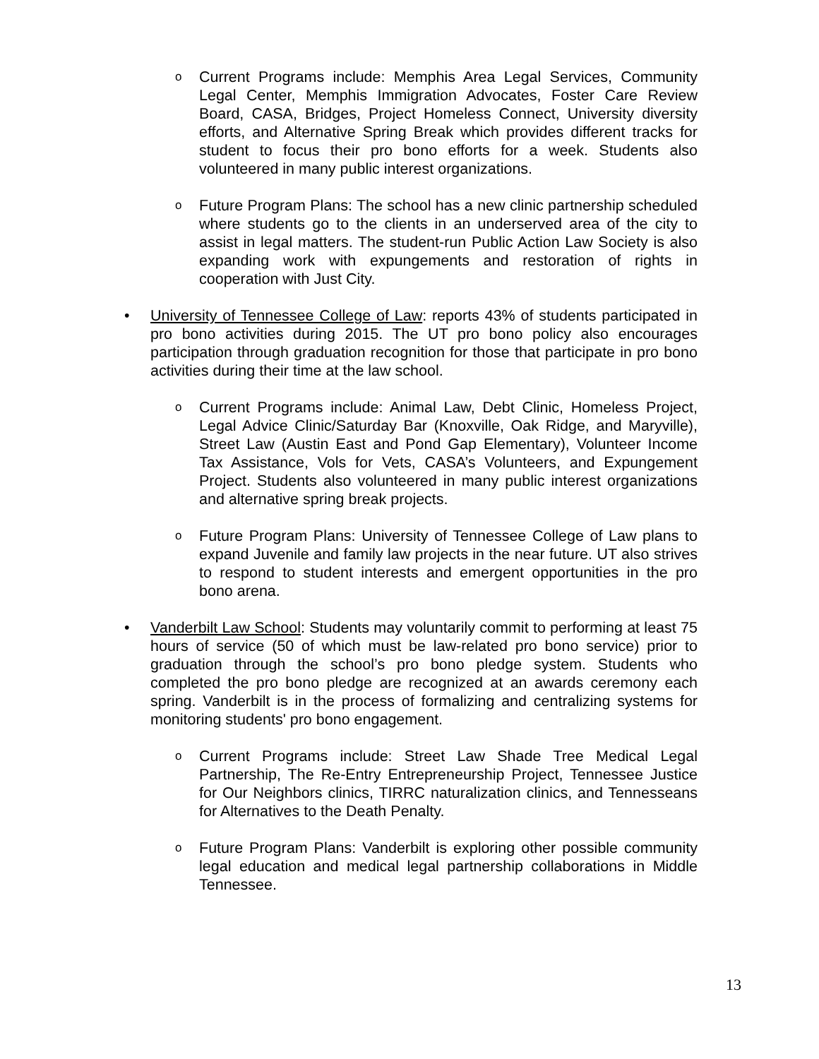o
Current Programs include: Memphis Area Legal Services, Community Legal Center, Memphis Immigration Advocates, Foster Care Review Board, CASA, Bridges, Project Homeless Connect, University diversity efforts, and Alternative Spring Break which provides different tracks for student to focus their pro bono efforts for a week. Students also volunteered in many public interest organizations.
o
Future Program Plans: The school has a new clinic partnership scheduled where students go to the clients in an underserved area of the city to assist in legal matters. The student-run Public Action Law Society is also expanding work with expungements and restoration of rights in cooperation with Just City.
• University of Tennessee College of Law: reports 43% of students participated in pro bono activities during 2015. The UT pro bono policy also encourages participation through graduation recognition for those that participate in pro bono activities during their time at the law school.
o
Current Programs include: Animal Law, Debt Clinic, Homeless Project, Legal Advice Clinic/Saturday Bar (Knoxville, Oak Ridge, and Maryville), Street Law (Austin East and Pond Gap Elementary), Volunteer Income Tax Assistance, Vols for Vets, CASA’s Volunteers, and Expungement Project. Students also volunteered in many public interest organizations and alternative spring break projects.
o
Future Program Plans: University of Tennessee College of Law plans to expand Juvenile and family law projects in the near future. UT also strives to respond to student interests and emergent opportunities in the pro bono arena.
• Vanderbilt Law School: Students may voluntarily commit to performing at least 75 hours of service (50 of which must be law-related pro bono service) prior to graduation through the school’s pro bono pledge system. Students who completed the pro bono pledge are recognized at an awards ceremony each spring. Vanderbilt is in the process of formalizing and centralizing systems for monitoring students' pro bono engagement.
o
Current Programs include: Street Law Shade Tree Medical Legal Partnership, The Re-Entry Entrepreneurship Project, Tennessee Justice for Our Neighbors clinics, TIRRC naturalization clinics, and Tennesseans for Alternatives to the Death Penalty.
o
Future Program Plans: Vanderbilt is exploring other possible community legal education and medical legal partnership collaborations in Middle Tennessee.
13